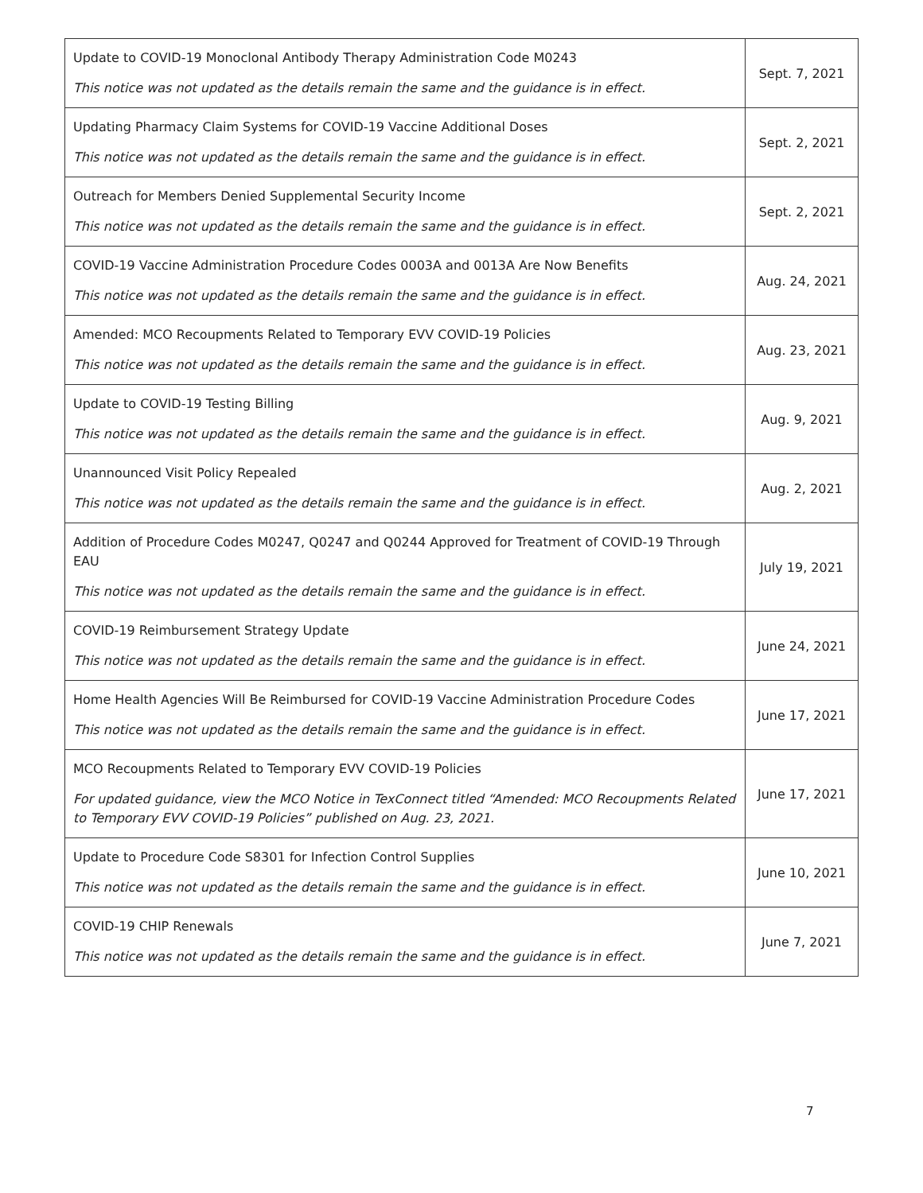| Update to COVID-19 Monoclonal Antibody Therapy Administration Code M0243 This notice was not updated as the details remain the same and the guidance is in effect. | Sept. 7, 2021 |
| Updating Pharmacy Claim Systems for COVID-19 Vaccine Additional Doses This notice was not updated as the details remain the same and the guidance is in effect. | Sept. 2, 2021 |
| Outreach for Members Denied Supplemental Security Income This notice was not updated as the details remain the same and the guidance is in effect. | Sept. 2, 2021 |
| COVID-19 Vaccine Administration Procedure Codes 0003A and 0013A Are Now Benefits This notice was not updated as the details remain the same and the guidance is in effect. | Aug. 24, 2021 |
| Amended: MCO Recoupments Related to Temporary EVV COVID-19 Policies This notice was not updated as the details remain the same and the guidance is in effect. | Aug. 23, 2021 |
| Update to COVID-19 Testing Billing This notice was not updated as the details remain the same and the guidance is in effect. | Aug. 9, 2021 |
| Unannounced Visit Policy Repealed This notice was not updated as the details remain the same and the guidance is in effect. | Aug. 2, 2021 |
| Addition of Procedure Codes M0247, Q0247 and Q0244 Approved for Treatment of COVID-19 Through EAU This notice was not updated as the details remain the same and the guidance is in effect. | July 19, 2021 |
| COVID-19 Reimbursement Strategy Update This notice was not updated as the details remain the same and the guidance is in effect. | June 24, 2021 |
| Home Health Agencies Will Be Reimbursed for COVID-19 Vaccine Administration Procedure Codes This notice was not updated as the details remain the same and the guidance is in effect. | June 17, 2021 |
| MCO Recoupments Related to Temporary EVV COVID-19 Policies For updated guidance, view the MCO Notice in TexConnect titled “Amended: MCO Recoupments Related to Temporary EVV COVID-19 Policies” published on Aug. 23, 2021. | June 17, 2021 |
| Update to Procedure Code S8301 for Infection Control Supplies This notice was not updated as the details remain the same and the guidance is in effect. | June 10, 2021 |
| COVID-19 CHIP Renewals This notice was not updated as the details remain the same and the guidance is in effect. | June 7, 2021 |
7